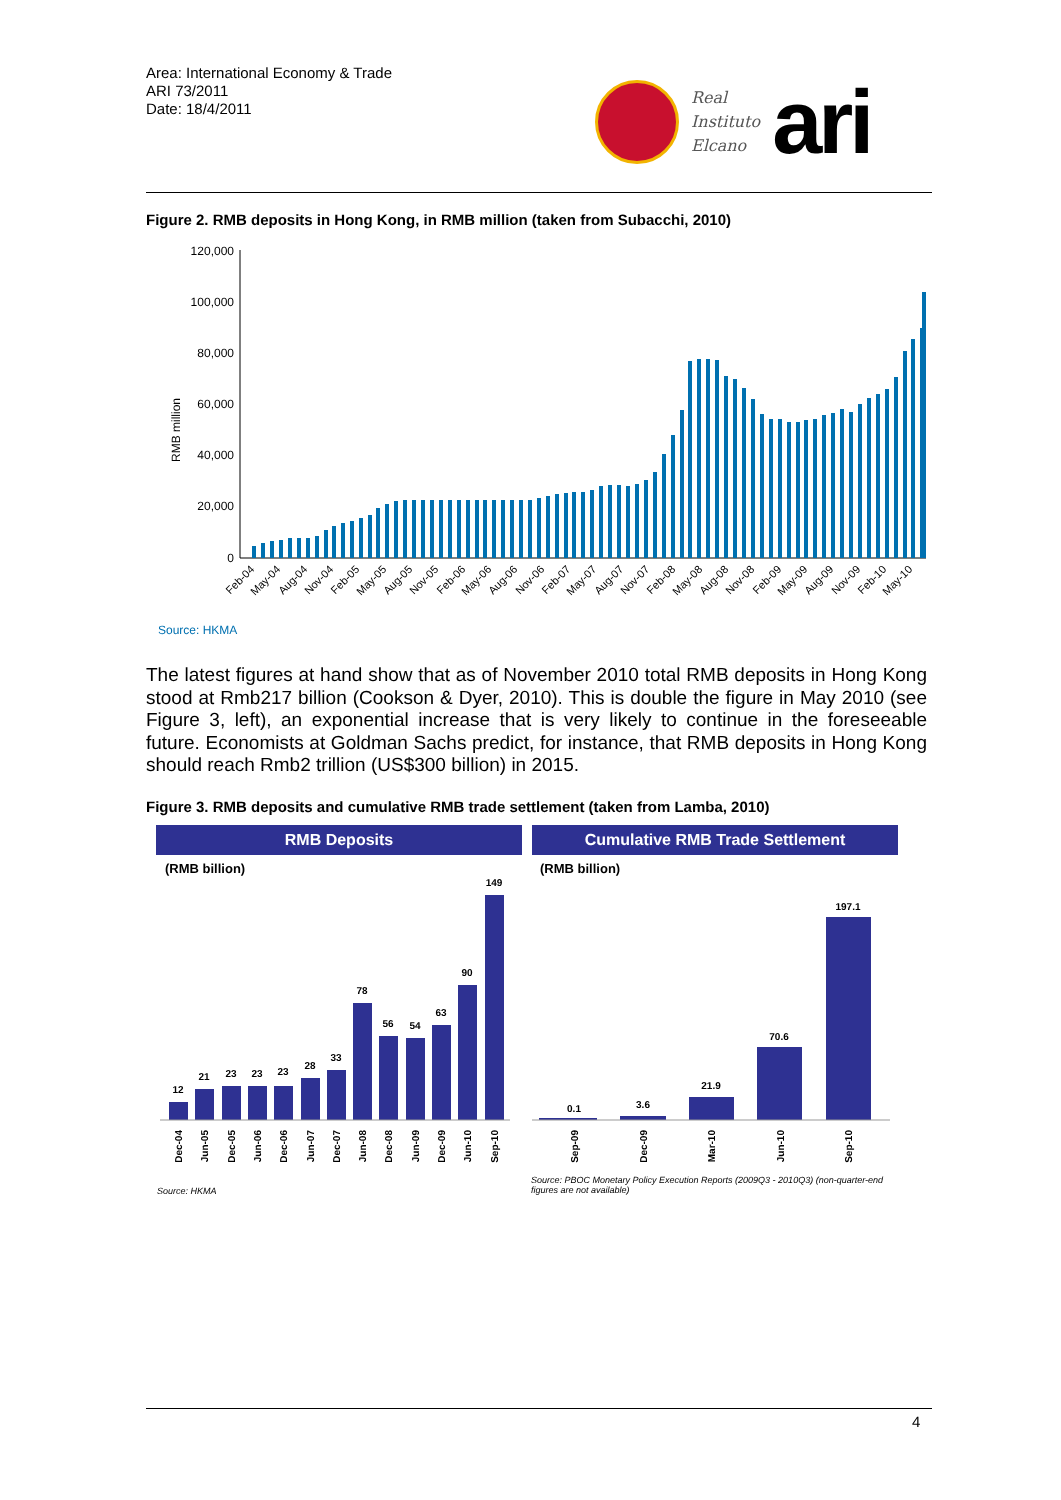Area: International Economy & Trade
ARI 73/2011
Date: 18/4/2011
Real
Instituto
Elcano
ari
Figure 2. RMB deposits in Hong Kong, in RMB million (taken from Subacchi, 2010)
120,000
100,000
80,000
60,000
40,000
20,000
0
RMB million
Feb-04
May-04
Aug-04
Nov-04
Feb-05
May-05
Aug-05
Nov-05
Feb-06
May-06
Aug-06
Nov-06
Feb-07
May-07
Aug-07
Nov-07
Feb-08
May-08
Aug-08
Nov-08
Feb-09
May-09
Aug-09
Nov-09
Feb-10
May-10
Source: HKMA
The latest figures at hand show that as of November 2010 total RMB deposits in Hong Kong stood at Rmb217 billion (Cookson & Dyer, 2010). This is double the figure in May 2010 (see Figure 3, left), an exponential increase that is very likely to continue in the foreseeable future. Economists at Goldman Sachs predict, for instance, that RMB deposits in Hong Kong should reach Rmb2 trillion (US$300 billion) in 2015.
Figure 3. RMB deposits and cumulative RMB trade settlement (taken from Lamba, 2010)
RMB Deposits Cumulative RMB Trade Settlement
(RMB billion) (RMB billion)
12
21
23
23
23
28
33
78
56
54
63
90
149
0.1
3.6
21.9
70.6
197.1
Dec-04
Jun-05
Dec-05
Jun-06
Dec-06
Jun-07
Dec-07
Jun-08
Dec-08
Jun-09
Dec-09
Jun-10
Sep-10
Sep-09
Dec-09
Mar-10
Jun-10
Sep-10
Source: HKMA
Source: PBOC Monetary Policy Execution Reports (2009Q3 - 2010Q3) (non-quarter-end figures are not available)
4